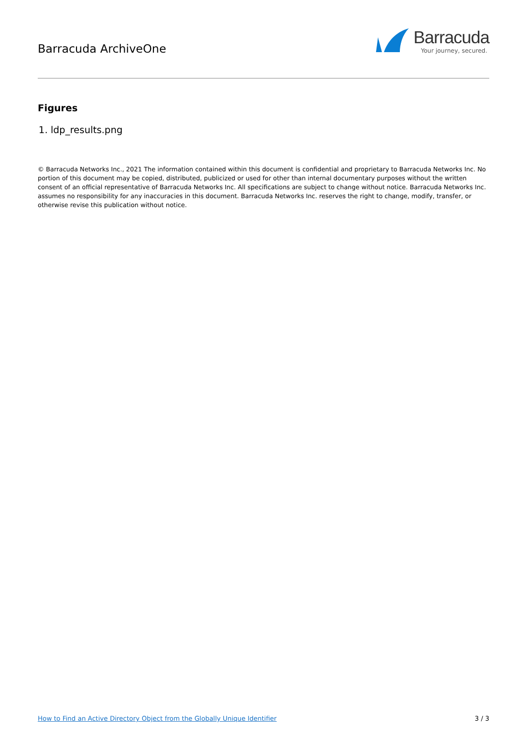Barracuda ArchiveOne
Barracuda
Your journey, secured.
Figures
1. ldp_results.png
© Barracuda Networks Inc., 2021 The information contained within this document is confidential and proprietary to Barracuda Networks Inc. No portion of this document may be copied, distributed, publicized or used for other than internal documentary purposes without the written consent of an official representative of Barracuda Networks Inc. All specifications are subject to change without notice. Barracuda Networks Inc. assumes no responsibility for any inaccuracies in this document. Barracuda Networks Inc. reserves the right to change, modify, transfer, or otherwise revise this publication without notice.
How to Find an Active Directory Object from the Globally Unique Identifier 3 / 3